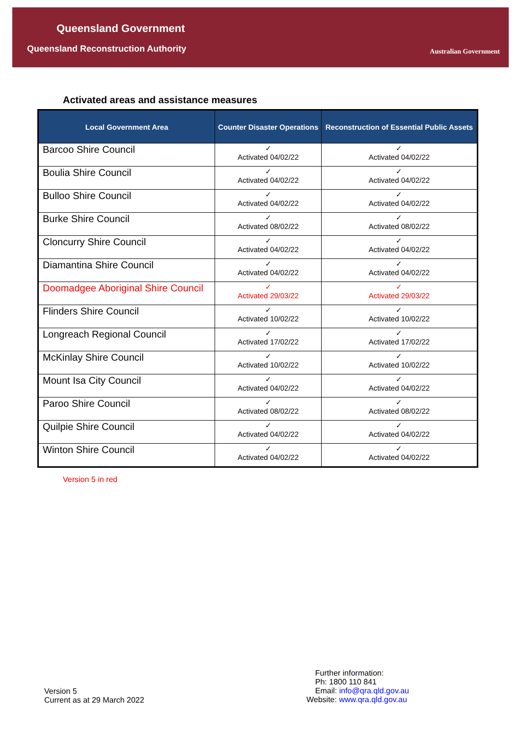Queensland Government
Queensland Reconstruction Authority
Australian Government
Activated areas and assistance measures
| Local Government Area | Counter Disaster Operations | Reconstruction of Essential Public Assets |
| --- | --- | --- |
| Barcoo Shire Council | ✓ Activated 04/02/22 | ✓ Activated 04/02/22 |
| Boulia Shire Council | ✓ Activated 04/02/22 | ✓ Activated 04/02/22 |
| Bulloo Shire Council | ✓ Activated 04/02/22 | ✓ Activated 04/02/22 |
| Burke Shire Council | ✓ Activated 08/02/22 | ✓ Activated 08/02/22 |
| Cloncurry Shire Council | ✓ Activated 04/02/22 | ✓ Activated 04/02/22 |
| Diamantina Shire Council | ✓ Activated 04/02/22 | ✓ Activated 04/02/22 |
| Doomadgee Aboriginal Shire Council | ✓ Activated 29/03/22 | ✓ Activated 29/03/22 |
| Flinders Shire Council | ✓ Activated 10/02/22 | ✓ Activated 10/02/22 |
| Longreach Regional Council | ✓ Activated 17/02/22 | ✓ Activated 17/02/22 |
| McKinlay Shire Council | ✓ Activated 10/02/22 | ✓ Activated 10/02/22 |
| Mount Isa City Council | ✓ Activated 04/02/22 | ✓ Activated 04/02/22 |
| Paroo Shire Council | ✓ Activated 08/02/22 | ✓ Activated 08/02/22 |
| Quilpie Shire Council | ✓ Activated 04/02/22 | ✓ Activated 04/02/22 |
| Winton Shire Council | ✓ Activated 04/02/22 | ✓ Activated 04/02/22 |
Version 5 in red
Version 5
Current as at 29 March 2022
Further information:
Ph: 1800 110 841
Email: info@qra.qld.gov.au
Website: www.qra.qld.gov.au